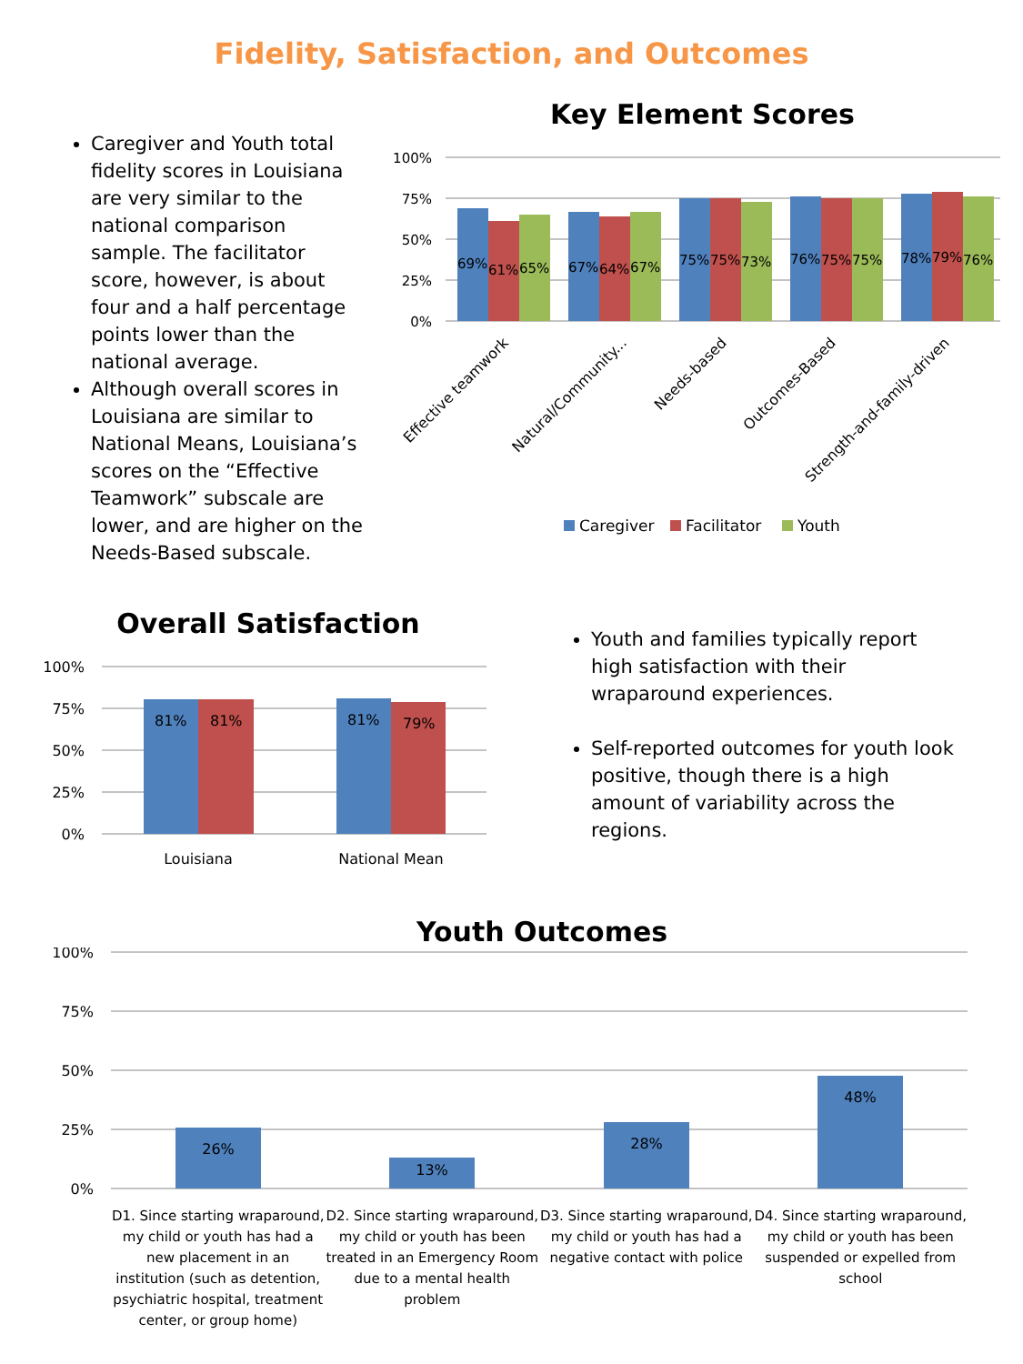Fidelity, Satisfaction, and Outcomes
Caregiver and Youth total fidelity scores in Louisiana are very similar to the national comparison sample. The facilitator score, however, is about four and a half percentage points lower than the national average.
Although overall scores in Louisiana are similar to National Means, Louisiana’s scores on the “Effective Teamwork” subscale are lower, and are higher on the Needs-Based subscale.
Key Element Scores
100%
75%
50%
25%
0%
69%
61%
65%
67%
64%
67%
75%
75%
73%
76%
75%
75%
78%
79%
76%
Effective teamwork
Natural/Community...
Needs-based
Outcomes-Based
Strength-and-family-driven
Caregiver
Facilitator
Youth
Overall Satisfaction
100%
75%
50%
25%
0%
81%
81%
81%
79%
Louisiana
National Mean
Youth and families typically report high satisfaction with their wraparound experiences.
Self-reported outcomes for youth look positive, though there is a high amount of variability across the regions.
Youth Outcomes
100%
75%
50%
25%
0%
26%
13%
28%
48%
D1. Since starting wraparound, my child or youth has had a new placement in an institution (such as detention, psychiatric hospital, treatment center, or group home)
D2. Since starting wraparound, my child or youth has been treated in an Emergency Room due to a mental health problem
D3. Since starting wraparound, my child or youth has had a negative contact with police
D4. Since starting wraparound, my child or youth has been suspended or expelled from school